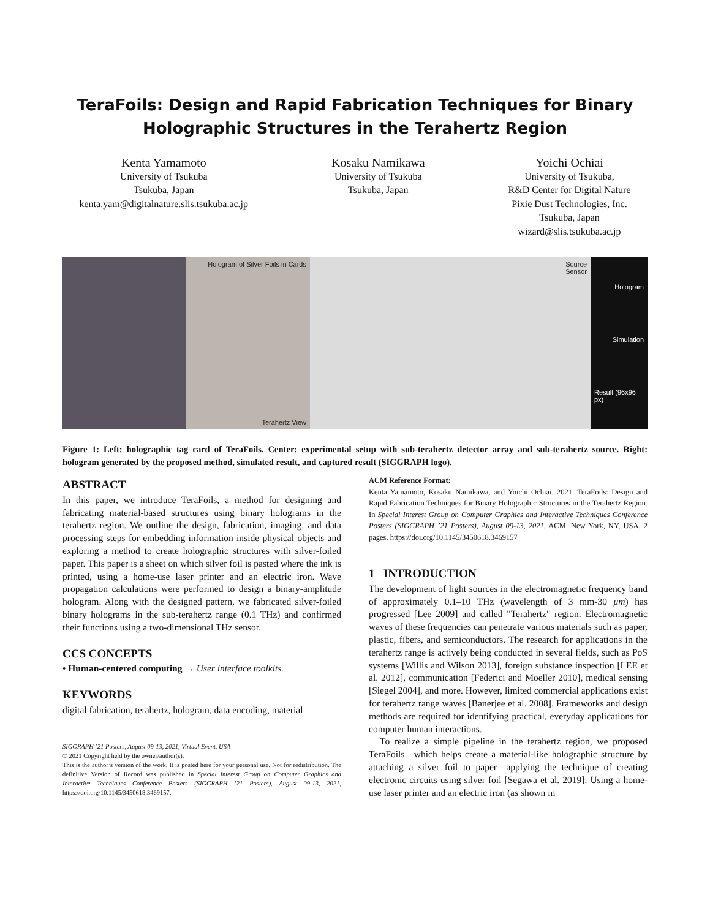TeraFoils: Design and Rapid Fabrication Techniques for Binary
Holographic Structures in the Terahertz Region
Kenta Yamamoto
University of Tsukuba
Tsukuba, Japan
kenta.yam@digitalnature.slis.tsukuba.ac.jp
Kosaku Namikawa
University of Tsukuba
Tsukuba, Japan
Yoichi Ochiai
University of Tsukuba,
R&D Center for Digital Nature
Pixie Dust Technologies, Inc.
Tsukuba, Japan
wizard@slis.tsukuba.ac.jp
Hologram of Silver Foils in Cards
Terahertz View
Source
Sensor
Hologram
Simulation
Result (96x96 px)
Figure 1: Left: holographic tag card of TeraFoils. Center: experimental setup with sub-terahertz detector array and sub-terahertz source. Right: hologram generated by the proposed method, simulated result, and captured result (SIGGRAPH logo).
ABSTRACT
In this paper, we introduce TeraFoils, a method for designing and fabricating material-based structures using binary holograms in the terahertz region. We outline the design, fabrication, imaging, and data processing steps for embedding information inside physical objects and exploring a method to create holographic structures with silver-foiled paper. This paper is a sheet on which silver foil is pasted where the ink is printed, using a home-use laser printer and an electric iron. Wave propagation calculations were performed to design a binary-amplitude hologram. Along with the designed pattern, we fabricated silver-foiled binary holograms in the sub-terahertz range (0.1 THz) and confirmed their functions using a two-dimensional THz sensor.
CCS CONCEPTS
• Human-centered computing → User interface toolkits.
KEYWORDS
digital fabrication, terahertz, hologram, data encoding, material
SIGGRAPH ’21 Posters, August 09-13, 2021, Virtual Event, USA
© 2021 Copyright held by the owner/author(s).
This is the author’s version of the work. It is posted here for your personal use. Not for redistribution. The definitive Version of Record was published in Special Interest Group on Computer Graphics and Interactive Techniques Conference Posters (SIGGRAPH ’21 Posters), August 09-13, 2021, https://doi.org/10.1145/3450618.3469157.
ACM Reference Format:
Kenta Yamamoto, Kosaku Namikawa, and Yoichi Ochiai. 2021. TeraFoils: Design and Rapid Fabrication Techniques for Binary Holographic Structures in the Terahertz Region. In Special Interest Group on Computer Graphics and Interactive Techniques Conference Posters (SIGGRAPH ’21 Posters), August 09-13, 2021. ACM, New York, NY, USA, 2 pages. https://doi.org/10.1145/3450618.3469157
1 INTRODUCTION
The development of light sources in the electromagnetic frequency band of approximately 0.1–10 THz (wavelength of 3 mm-30 μm) has progressed [Lee 2009] and called "Terahertz" region. Electromagnetic waves of these frequencies can penetrate various materials such as paper, plastic, fibers, and semiconductors. The research for applications in the terahertz range is actively being conducted in several fields, such as PoS systems [Willis and Wilson 2013], foreign substance inspection [LEE et al. 2012], communication [Federici and Moeller 2010], medical sensing [Siegel 2004], and more. However, limited commercial applications exist for terahertz range waves [Banerjee et al. 2008]. Frameworks and design methods are required for identifying practical, everyday applications for computer human interactions.
To realize a simple pipeline in the terahertz region, we proposed TeraFoils—which helps create a material-like holographic structure by attaching a silver foil to paper—applying the technique of creating electronic circuits using silver foil [Segawa et al. 2019]. Using a home-use laser printer and an electric iron (as shown in